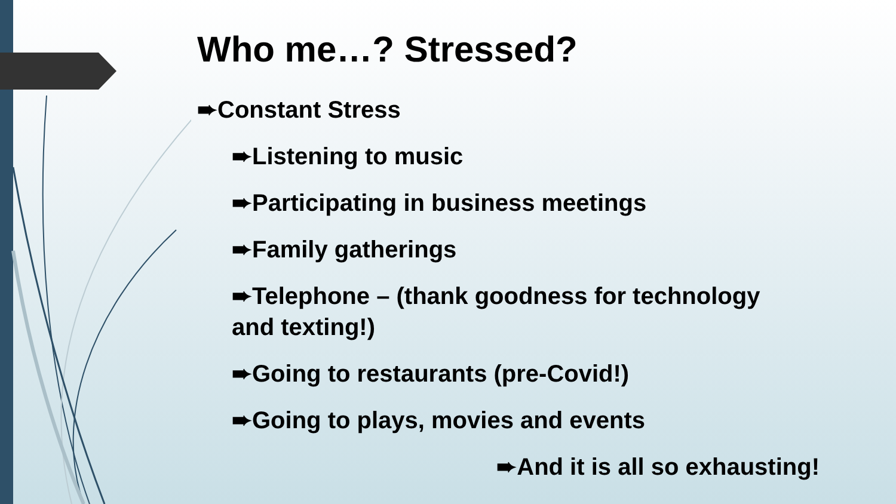Who me…? Stressed?
➨Constant Stress
➨Listening to music
➨Participating in business meetings
➨Family gatherings
➨Telephone – (thank goodness for technology
and texting!)
➨Going to restaurants (pre-Covid!)
➨Going to plays, movies and events
➨And it is all so exhausting!